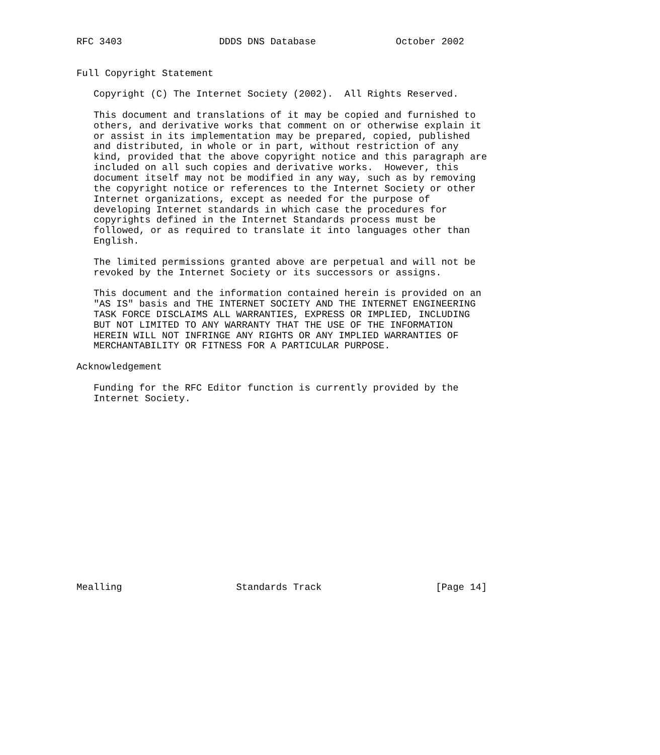RFC 3403                 DDDS DNS Database              October 2002


Full Copyright Statement

   Copyright (C) The Internet Society (2002).  All Rights Reserved.

   This document and translations of it may be copied and furnished to
   others, and derivative works that comment on or otherwise explain it
   or assist in its implementation may be prepared, copied, published
   and distributed, in whole or in part, without restriction of any
   kind, provided that the above copyright notice and this paragraph are
   included on all such copies and derivative works.  However, this
   document itself may not be modified in any way, such as by removing
   the copyright notice or references to the Internet Society or other
   Internet organizations, except as needed for the purpose of
   developing Internet standards in which case the procedures for
   copyrights defined in the Internet Standards process must be
   followed, or as required to translate it into languages other than
   English.

   The limited permissions granted above are perpetual and will not be
   revoked by the Internet Society or its successors or assigns.

   This document and the information contained herein is provided on an
   "AS IS" basis and THE INTERNET SOCIETY AND THE INTERNET ENGINEERING
   TASK FORCE DISCLAIMS ALL WARRANTIES, EXPRESS OR IMPLIED, INCLUDING
   BUT NOT LIMITED TO ANY WARRANTY THAT THE USE OF THE INFORMATION
   HEREIN WILL NOT INFRINGE ANY RIGHTS OR ANY IMPLIED WARRANTIES OF
   MERCHANTABILITY OR FITNESS FOR A PARTICULAR PURPOSE.

Acknowledgement

   Funding for the RFC Editor function is currently provided by the
   Internet Society.

















Mealling                    Standards Track                    [Page 14]